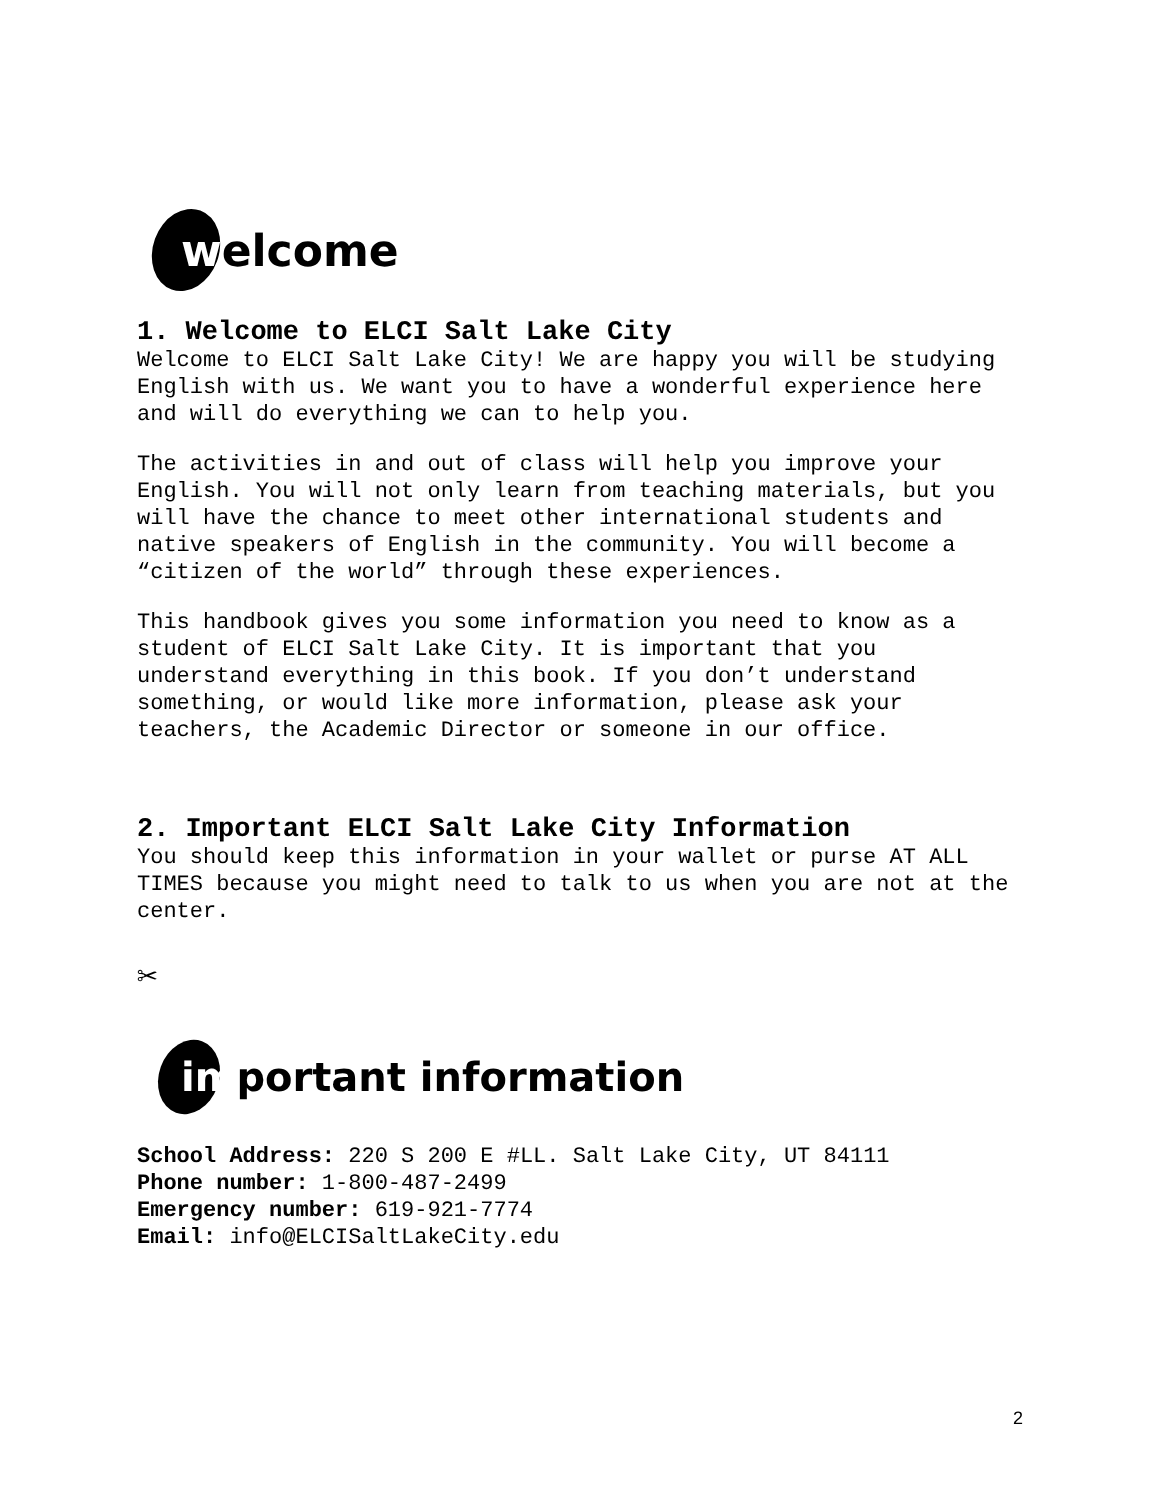welcome
1. Welcome to ELCI Salt Lake City
Welcome to ELCI Salt Lake City! We are happy you will be studying English with us. We want you to have a wonderful experience here and will do everything we can to help you.
The activities in and out of class will help you improve your English. You will not only learn from teaching materials, but you will have the chance to meet other international students and native speakers of English in the community. You will become a “citizen of the world” through these experiences.
This handbook gives you some information you need to know as a student of ELCI Salt Lake City. It is important that you understand everything in this book. If you don’t understand something, or would like more information, please ask your teachers, the Academic Director or someone in our office.
2. Important ELCI Salt Lake City Information
You should keep this information in your wallet or purse AT ALL TIMES because you might need to talk to us when you are not at the center.
✂
important information
School Address: 220 S 200 E #LL. Salt Lake City, UT 84111
Phone number: 1-800-487-2499
Emergency number: 619-921-7774
Email: info@ELCISaltLakeCity.edu
2